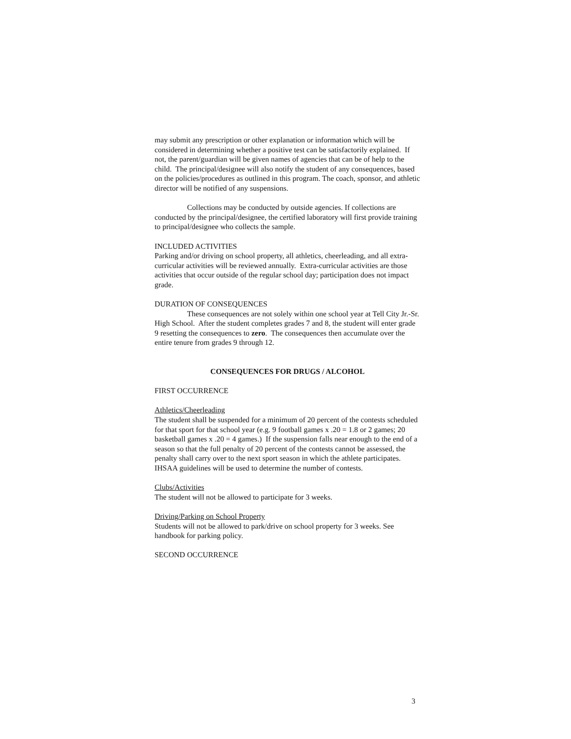may submit any prescription or other explanation or information which will be considered in determining whether a positive test can be satisfactorily explained. If not, the parent/guardian will be given names of agencies that can be of help to the child. The principal/designee will also notify the student of any consequences, based on the policies/procedures as outlined in this program. The coach, sponsor, and athletic director will be notified of any suspensions.
Collections may be conducted by outside agencies. If collections are conducted by the principal/designee, the certified laboratory will first provide training to principal/designee who collects the sample.
INCLUDED ACTIVITIES
Parking and/or driving on school property, all athletics, cheerleading, and all extra-curricular activities will be reviewed annually. Extra-curricular activities are those activities that occur outside of the regular school day; participation does not impact grade.
DURATION OF CONSEQUENCES
These consequences are not solely within one school year at Tell City Jr.-Sr. High School. After the student completes grades 7 and 8, the student will enter grade 9 resetting the consequences to zero. The consequences then accumulate over the entire tenure from grades 9 through 12.
CONSEQUENCES FOR DRUGS / ALCOHOL
FIRST OCCURRENCE
Athletics/Cheerleading
The student shall be suspended for a minimum of 20 percent of the contests scheduled for that sport for that school year (e.g. 9 football games x .20 = 1.8 or 2 games; 20 basketball games x .20 = 4 games.) If the suspension falls near enough to the end of a season so that the full penalty of 20 percent of the contests cannot be assessed, the penalty shall carry over to the next sport season in which the athlete participates. IHSAA guidelines will be used to determine the number of contests.
Clubs/Activities
The student will not be allowed to participate for 3 weeks.
Driving/Parking on School Property
Students will not be allowed to park/drive on school property for 3 weeks. See handbook for parking policy.
SECOND OCCURRENCE
3